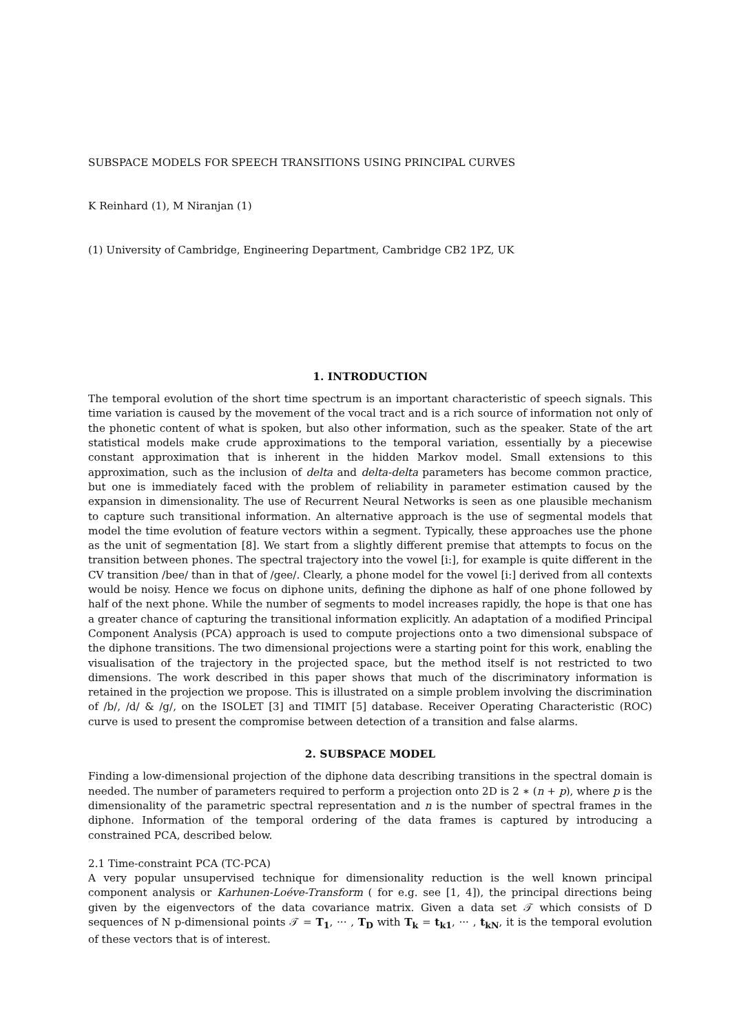SUBSPACE MODELS FOR SPEECH TRANSITIONS USING PRINCIPAL CURVES
K Reinhard (1), M Niranjan (1)
(1) University of Cambridge, Engineering Department, Cambridge CB2 1PZ, UK
1. INTRODUCTION
The temporal evolution of the short time spectrum is an important characteristic of speech signals. This time variation is caused by the movement of the vocal tract and is a rich source of information not only of the phonetic content of what is spoken, but also other information, such as the speaker. State of the art statistical models make crude approximations to the temporal variation, essentially by a piecewise constant approximation that is inherent in the hidden Markov model. Small extensions to this approximation, such as the inclusion of delta and delta-delta parameters has become common practice, but one is immediately faced with the problem of reliability in parameter estimation caused by the expansion in dimensionality. The use of Recurrent Neural Networks is seen as one plausible mechanism to capture such transitional information. An alternative approach is the use of segmental models that model the time evolution of feature vectors within a segment. Typically, these approaches use the phone as the unit of segmentation [8]. We start from a slightly different premise that attempts to focus on the transition between phones. The spectral trajectory into the vowel [i:], for example is quite different in the CV transition /bee/ than in that of /gee/. Clearly, a phone model for the vowel [i:] derived from all contexts would be noisy. Hence we focus on diphone units, defining the diphone as half of one phone followed by half of the next phone. While the number of segments to model increases rapidly, the hope is that one has a greater chance of capturing the transitional information explicitly. An adaptation of a modified Principal Component Analysis (PCA) approach is used to compute projections onto a two dimensional subspace of the diphone transitions. The two dimensional projections were a starting point for this work, enabling the visualisation of the trajectory in the projected space, but the method itself is not restricted to two dimensions. The work described in this paper shows that much of the discriminatory information is retained in the projection we propose. This is illustrated on a simple problem involving the discrimination of /b/, /d/ & /g/, on the ISOLET [3] and TIMIT [5] database. Receiver Operating Characteristic (ROC) curve is used to present the compromise between detection of a transition and false alarms.
2. SUBSPACE MODEL
Finding a low-dimensional projection of the diphone data describing transitions in the spectral domain is needed. The number of parameters required to perform a projection onto 2D is 2 ∗ (n + p), where p is the dimensionality of the parametric spectral representation and n is the number of spectral frames in the diphone. Information of the temporal ordering of the data frames is captured by introducing a constrained PCA, described below.
2.1 Time-constraint PCA (TC-PCA)
A very popular unsupervised technique for dimensionality reduction is the well known principal component analysis or Karhunen-Loéve-Transform ( for e.g. see [1, 4]), the principal directions being given by the eigenvectors of the data covariance matrix. Given a data set 𝒯 which consists of D sequences of N p-dimensional points 𝒯 = T<sub>1</sub>, ··· , T<sub>D</sub> with T<sub>k</sub> = t<sub>k1</sub>, ··· , t<sub>kN</sub>, it is the temporal evolution of these vectors that is of interest.